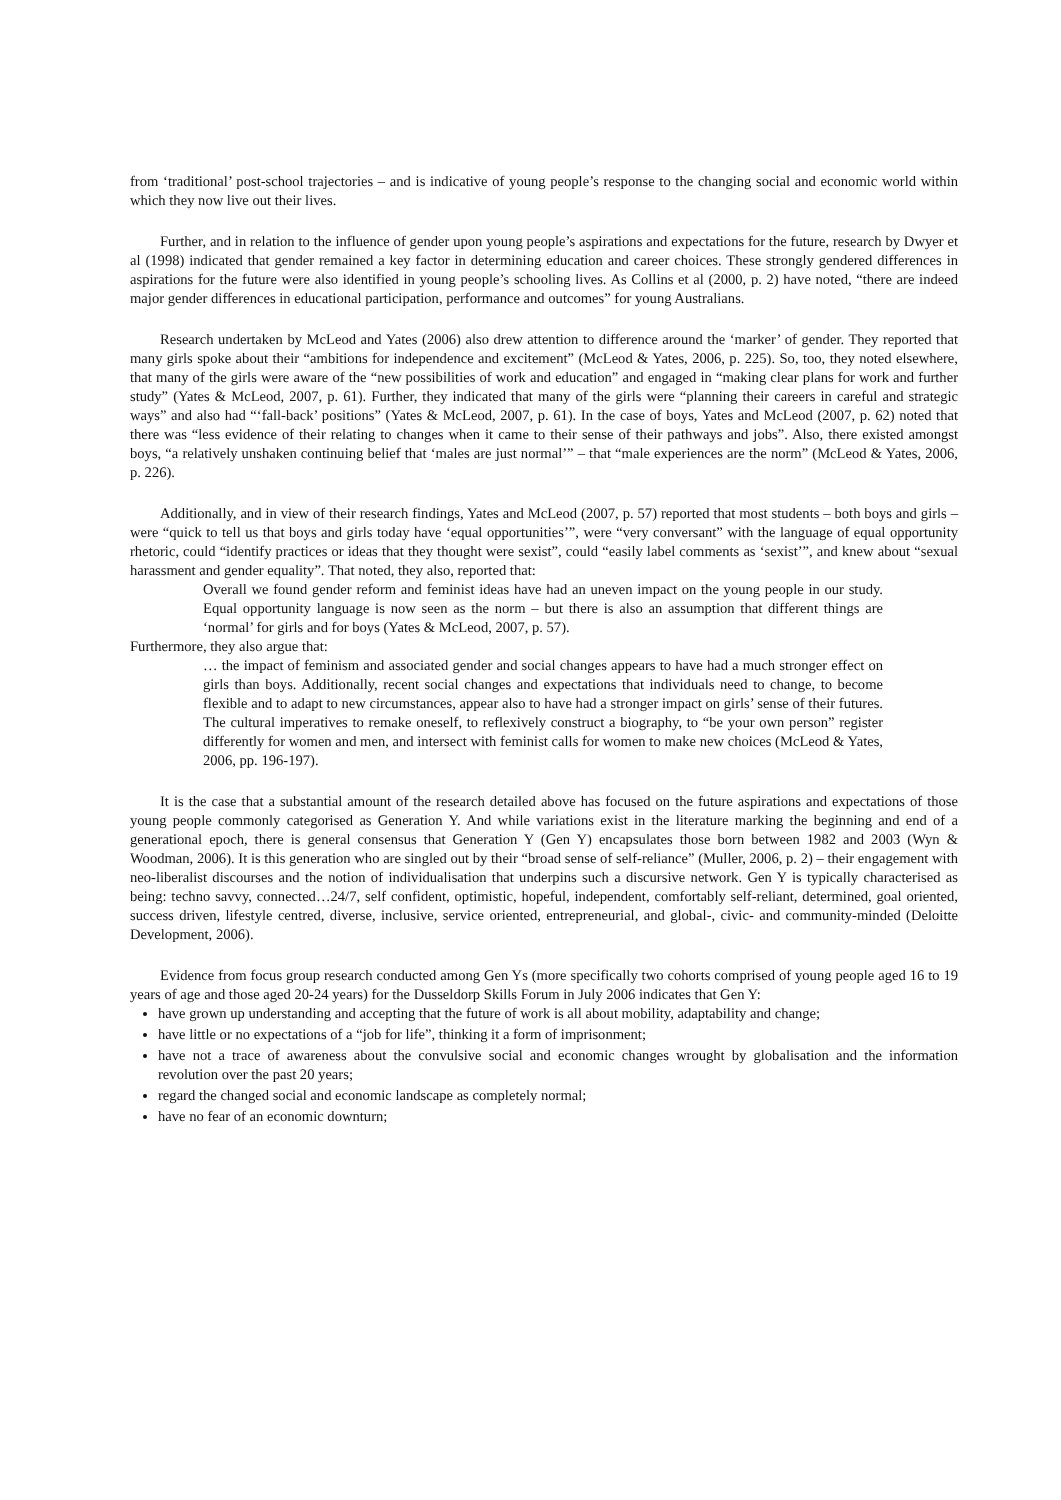from ‘traditional’ post-school trajectories – and is indicative of young people’s response to the changing social and economic world within which they now live out their lives.
Further, and in relation to the influence of gender upon young people’s aspirations and expectations for the future, research by Dwyer et al (1998) indicated that gender remained a key factor in determining education and career choices. These strongly gendered differences in aspirations for the future were also identified in young people’s schooling lives. As Collins et al (2000, p. 2) have noted, “there are indeed major gender differences in educational participation, performance and outcomes” for young Australians.
Research undertaken by McLeod and Yates (2006) also drew attention to difference around the ‘marker’ of gender. They reported that many girls spoke about their “ambitions for independence and excitement” (McLeod & Yates, 2006, p. 225). So, too, they noted elsewhere, that many of the girls were aware of the “new possibilities of work and education” and engaged in “making clear plans for work and further study” (Yates & McLeod, 2007, p. 61). Further, they indicated that many of the girls were “planning their careers in careful and strategic ways” and also had “‘fall-back’ positions” (Yates & McLeod, 2007, p. 61). In the case of boys, Yates and McLeod (2007, p. 62) noted that there was “less evidence of their relating to changes when it came to their sense of their pathways and jobs”. Also, there existed amongst boys, “a relatively unshaken continuing belief that ‘males are just normal’” – that “male experiences are the norm” (McLeod & Yates, 2006, p. 226).
Additionally, and in view of their research findings, Yates and McLeod (2007, p. 57) reported that most students – both boys and girls – were “quick to tell us that boys and girls today have ‘equal opportunities’”, were “very conversant” with the language of equal opportunity rhetoric, could “identify practices or ideas that they thought were sexist”, could “easily label comments as ‘sexist’”, and knew about “sexual harassment and gender equality”. That noted, they also, reported that:
Overall we found gender reform and feminist ideas have had an uneven impact on the young people in our study. Equal opportunity language is now seen as the norm – but there is also an assumption that different things are ‘normal’ for girls and for boys (Yates & McLeod, 2007, p. 57).
Furthermore, they also argue that:
… the impact of feminism and associated gender and social changes appears to have had a much stronger effect on girls than boys. Additionally, recent social changes and expectations that individuals need to change, to become flexible and to adapt to new circumstances, appear also to have had a stronger impact on girls’ sense of their futures. The cultural imperatives to remake oneself, to reflexively construct a biography, to “be your own person” register differently for women and men, and intersect with feminist calls for women to make new choices (McLeod & Yates, 2006, pp. 196-197).
It is the case that a substantial amount of the research detailed above has focused on the future aspirations and expectations of those young people commonly categorised as Generation Y. And while variations exist in the literature marking the beginning and end of a generational epoch, there is general consensus that Generation Y (Gen Y) encapsulates those born between 1982 and 2003 (Wyn & Woodman, 2006). It is this generation who are singled out by their “broad sense of self-reliance” (Muller, 2006, p. 2) – their engagement with neo-liberalist discourses and the notion of individualisation that underpins such a discursive network. Gen Y is typically characterised as being: techno savvy, connected…24/7, self confident, optimistic, hopeful, independent, comfortably self-reliant, determined, goal oriented, success driven, lifestyle centred, diverse, inclusive, service oriented, entrepreneurial, and global-, civic- and community-minded (Deloitte Development, 2006).
Evidence from focus group research conducted among Gen Ys (more specifically two cohorts comprised of young people aged 16 to 19 years of age and those aged 20-24 years) for the Dusseldorp Skills Forum in July 2006 indicates that Gen Y:
have grown up understanding and accepting that the future of work is all about mobility, adaptability and change;
have little or no expectations of a “job for life”, thinking it a form of imprisonment;
have not a trace of awareness about the convulsive social and economic changes wrought by globalisation and the information revolution over the past 20 years;
regard the changed social and economic landscape as completely normal;
have no fear of an economic downturn;